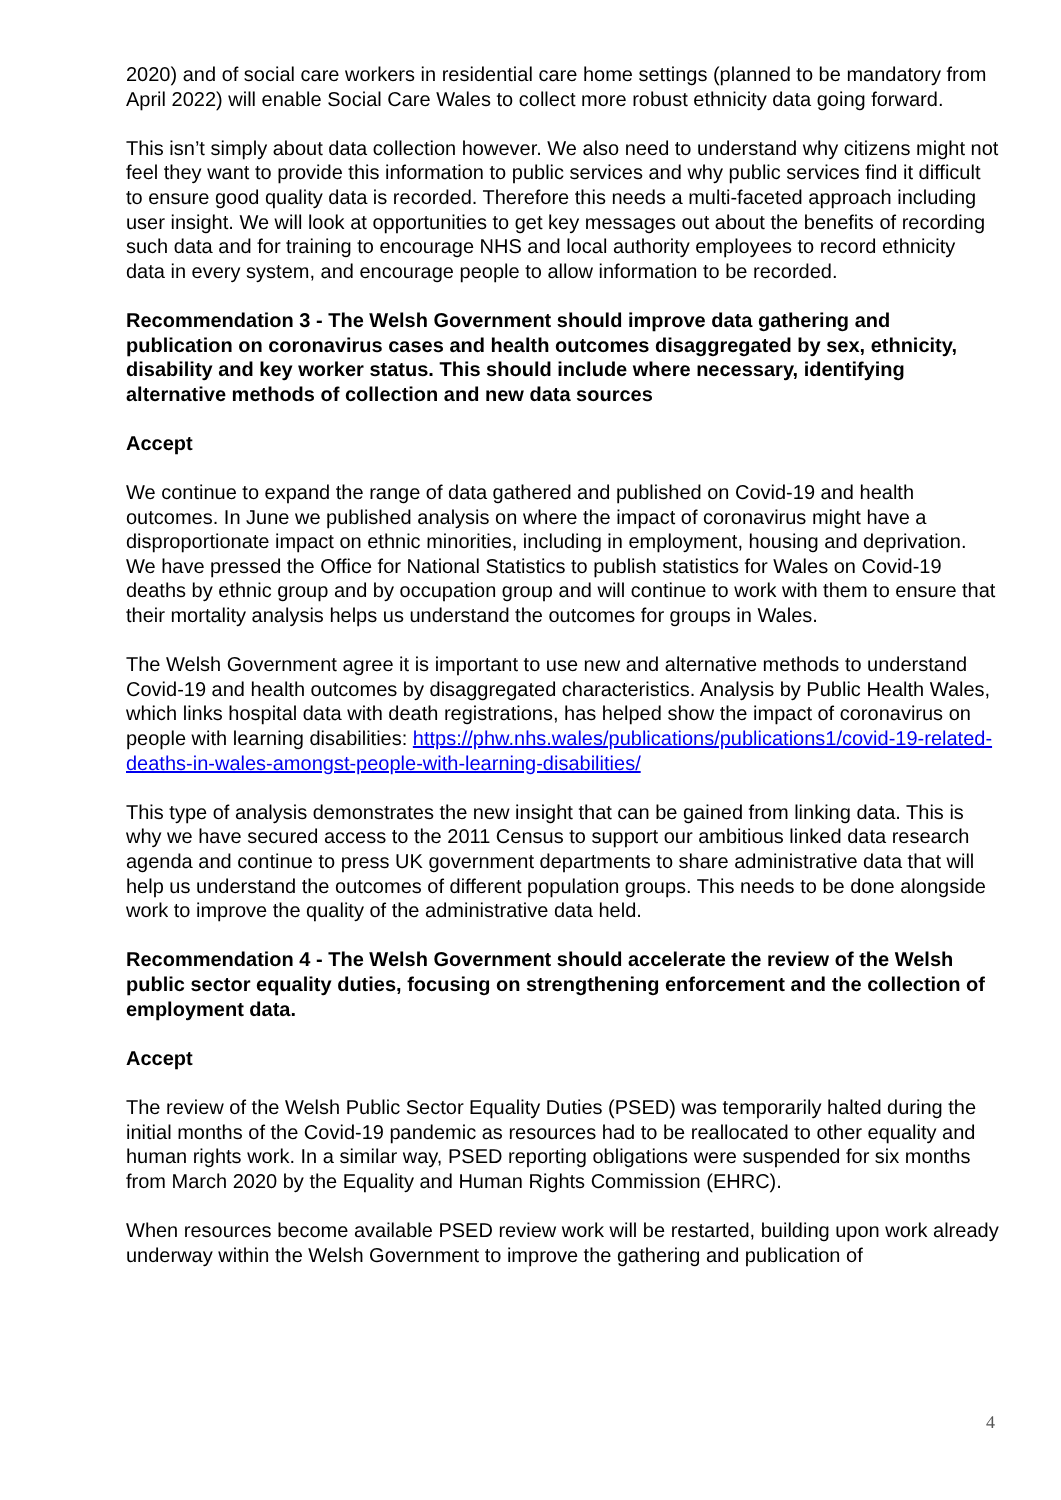2020) and of social care workers in residential care home settings (planned to be mandatory from April 2022) will enable Social Care Wales to collect more robust ethnicity data going forward.
This isn’t simply about data collection however. We also need to understand why citizens might not feel they want to provide this information to public services and why public services find it difficult to ensure good quality data is recorded. Therefore this needs a multi-faceted approach including user insight. We will look at opportunities to get key messages out about the benefits of recording such data and for training to encourage NHS and local authority employees to record ethnicity data in every system, and encourage people to allow information to be recorded.
Recommendation 3 - The Welsh Government should improve data gathering and publication on coronavirus cases and health outcomes disaggregated by sex, ethnicity, disability and key worker status. This should include where necessary, identifying alternative methods of collection and new data sources
Accept
We continue to expand the range of data gathered and published on Covid-19 and health outcomes. In June we published analysis on where the impact of coronavirus might have a disproportionate impact on ethnic minorities, including in employment, housing and deprivation. We have pressed the Office for National Statistics to publish statistics for Wales on Covid-19 deaths by ethnic group and by occupation group and will continue to work with them to ensure that their mortality analysis helps us understand the outcomes for groups in Wales.
The Welsh Government agree it is important to use new and alternative methods to understand Covid-19 and health outcomes by disaggregated characteristics. Analysis by Public Health Wales, which links hospital data with death registrations, has helped show the impact of coronavirus on people with learning disabilities: https://phw.nhs.wales/publications/publications1/covid-19-related-deaths-in-wales-amongst-people-with-learning-disabilities/
This type of analysis demonstrates the new insight that can be gained from linking data. This is why we have secured access to the 2011 Census to support our ambitious linked data research agenda and continue to press UK government departments to share administrative data that will help us understand the outcomes of different population groups. This needs to be done alongside work to improve the quality of the administrative data held.
Recommendation 4 - The Welsh Government should accelerate the review of the Welsh public sector equality duties, focusing on strengthening enforcement and the collection of employment data.
Accept
The review of the Welsh Public Sector Equality Duties (PSED) was temporarily halted during the initial months of the Covid-19 pandemic as resources had to be reallocated to other equality and human rights work. In a similar way, PSED reporting obligations were suspended for six months from March 2020 by the Equality and Human Rights Commission (EHRC).
When resources become available PSED review work will be restarted, building upon work already underway within the Welsh Government to improve the gathering and publication of
4